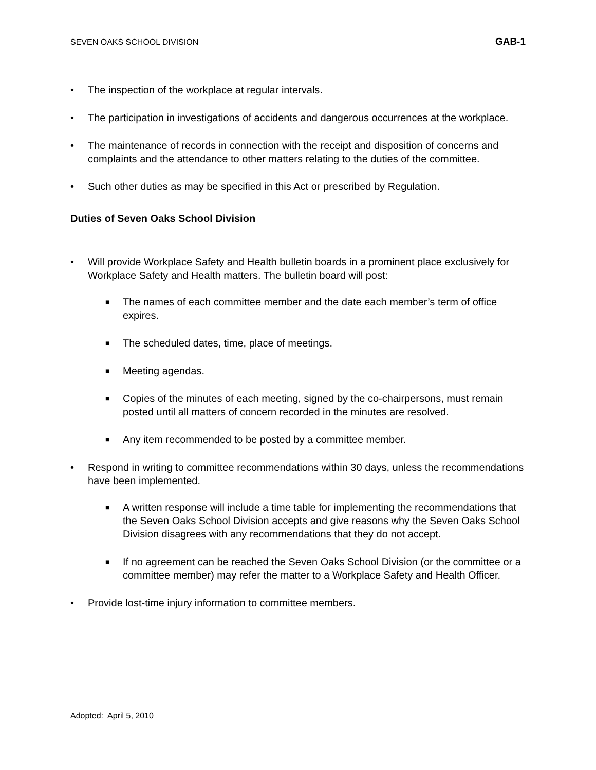SEVEN OAKS SCHOOL DIVISION GAB-1
• The inspection of the workplace at regular intervals.
• The participation in investigations of accidents and dangerous occurrences at the workplace.
• The maintenance of records in connection with the receipt and disposition of concerns and complaints and the attendance to other matters relating to the duties of the committee.
• Such other duties as may be specified in this Act or prescribed by Regulation.
Duties of Seven Oaks School Division
• Will provide Workplace Safety and Health bulletin boards in a prominent place exclusively for Workplace Safety and Health matters. The bulletin board will post:
■ The names of each committee member and the date each member’s term of office expires.
■ The scheduled dates, time, place of meetings.
■ Meeting agendas.
■ Copies of the minutes of each meeting, signed by the co-chairpersons, must remain posted until all matters of concern recorded in the minutes are resolved.
■ Any item recommended to be posted by a committee member.
• Respond in writing to committee recommendations within 30 days, unless the recommendations have been implemented.
■ A written response will include a time table for implementing the recommendations that the Seven Oaks School Division accepts and give reasons why the Seven Oaks School Division disagrees with any recommendations that they do not accept.
■ If no agreement can be reached the Seven Oaks School Division (or the committee or a committee member) may refer the matter to a Workplace Safety and Health Officer.
• Provide lost-time injury information to committee members.
Adopted: April 5, 2010